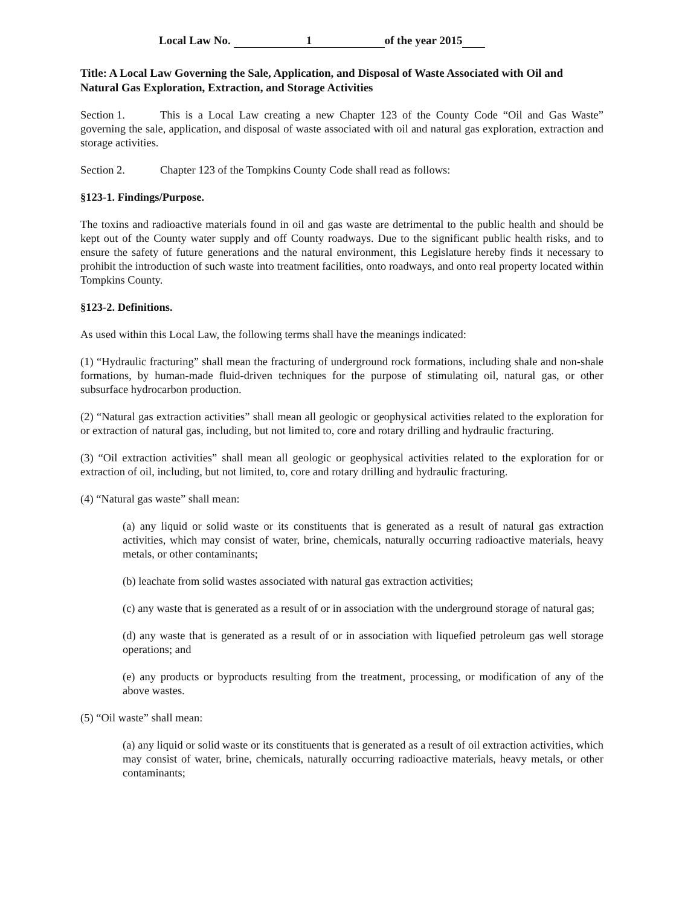Local Law No. 1 of the year 2015
Title: A Local Law Governing the Sale, Application, and Disposal of Waste Associated with Oil and Natural Gas Exploration, Extraction, and Storage Activities
Section 1. This is a Local Law creating a new Chapter 123 of the County Code “Oil and Gas Waste” governing the sale, application, and disposal of waste associated with oil and natural gas exploration, extraction and storage activities.
Section 2. Chapter 123 of the Tompkins County Code shall read as follows:
§123-1. Findings/Purpose.
The toxins and radioactive materials found in oil and gas waste are detrimental to the public health and should be kept out of the County water supply and off County roadways. Due to the significant public health risks, and to ensure the safety of future generations and the natural environment, this Legislature hereby finds it necessary to prohibit the introduction of such waste into treatment facilities, onto roadways, and onto real property located within Tompkins County.
§123-2. Definitions.
As used within this Local Law, the following terms shall have the meanings indicated:
(1) “Hydraulic fracturing” shall mean the fracturing of underground rock formations, including shale and non-shale formations, by human-made fluid-driven techniques for the purpose of stimulating oil, natural gas, or other subsurface hydrocarbon production.
(2) “Natural gas extraction activities” shall mean all geologic or geophysical activities related to the exploration for or extraction of natural gas, including, but not limited to, core and rotary drilling and hydraulic fracturing.
(3) “Oil extraction activities” shall mean all geologic or geophysical activities related to the exploration for or extraction of oil, including, but not limited, to, core and rotary drilling and hydraulic fracturing.
(4) “Natural gas waste” shall mean:
(a) any liquid or solid waste or its constituents that is generated as a result of natural gas extraction activities, which may consist of water, brine, chemicals, naturally occurring radioactive materials, heavy metals, or other contaminants;
(b) leachate from solid wastes associated with natural gas extraction activities;
(c) any waste that is generated as a result of or in association with the underground storage of natural gas;
(d) any waste that is generated as a result of or in association with liquefied petroleum gas well storage operations; and
(e) any products or byproducts resulting from the treatment, processing, or modification of any of the above wastes.
(5) “Oil waste” shall mean:
(a) any liquid or solid waste or its constituents that is generated as a result of oil extraction activities, which may consist of water, brine, chemicals, naturally occurring radioactive materials, heavy metals, or other contaminants;